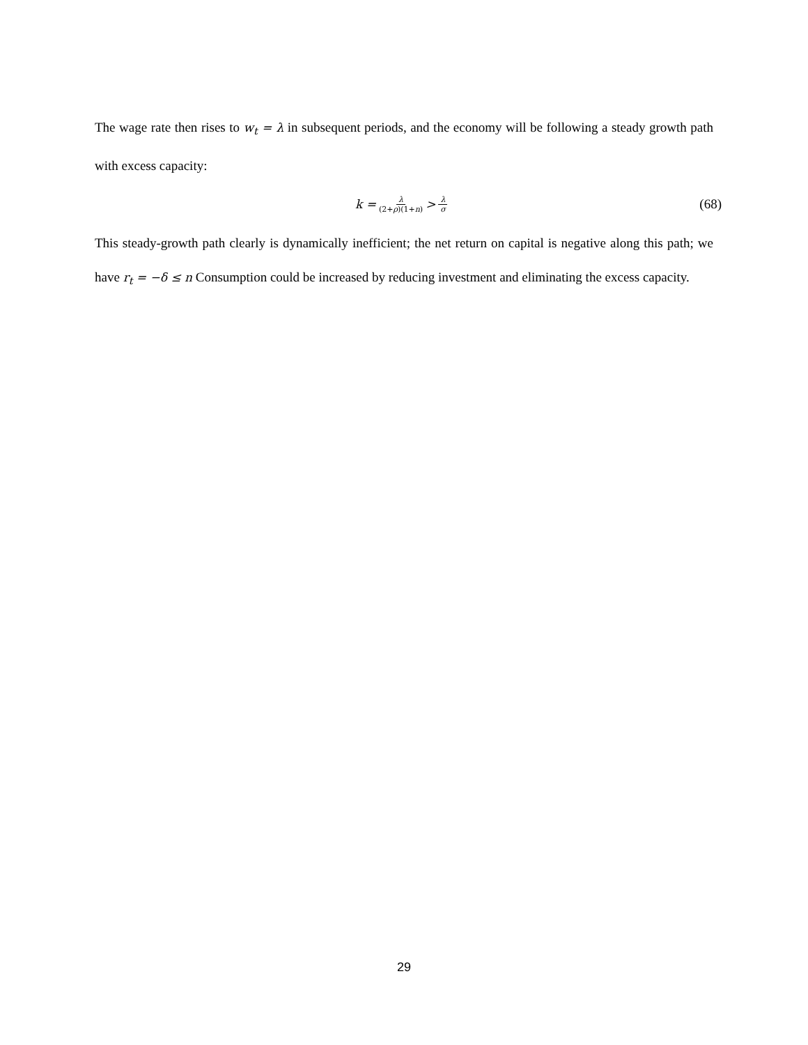The wage rate then rises to w<sub>t</sub> = λ in subsequent periods, and the economy will be following a steady growth path with excess capacity:
k = λ (2+ρ)(1+n) > λ σ
(68)
This steady-growth path clearly is dynamically inefficient; the net return on capital is negative along this path; we have r<sub>t</sub> = −δ ≤ n Consumption could be increased by reducing investment and eliminating the excess capacity.
29